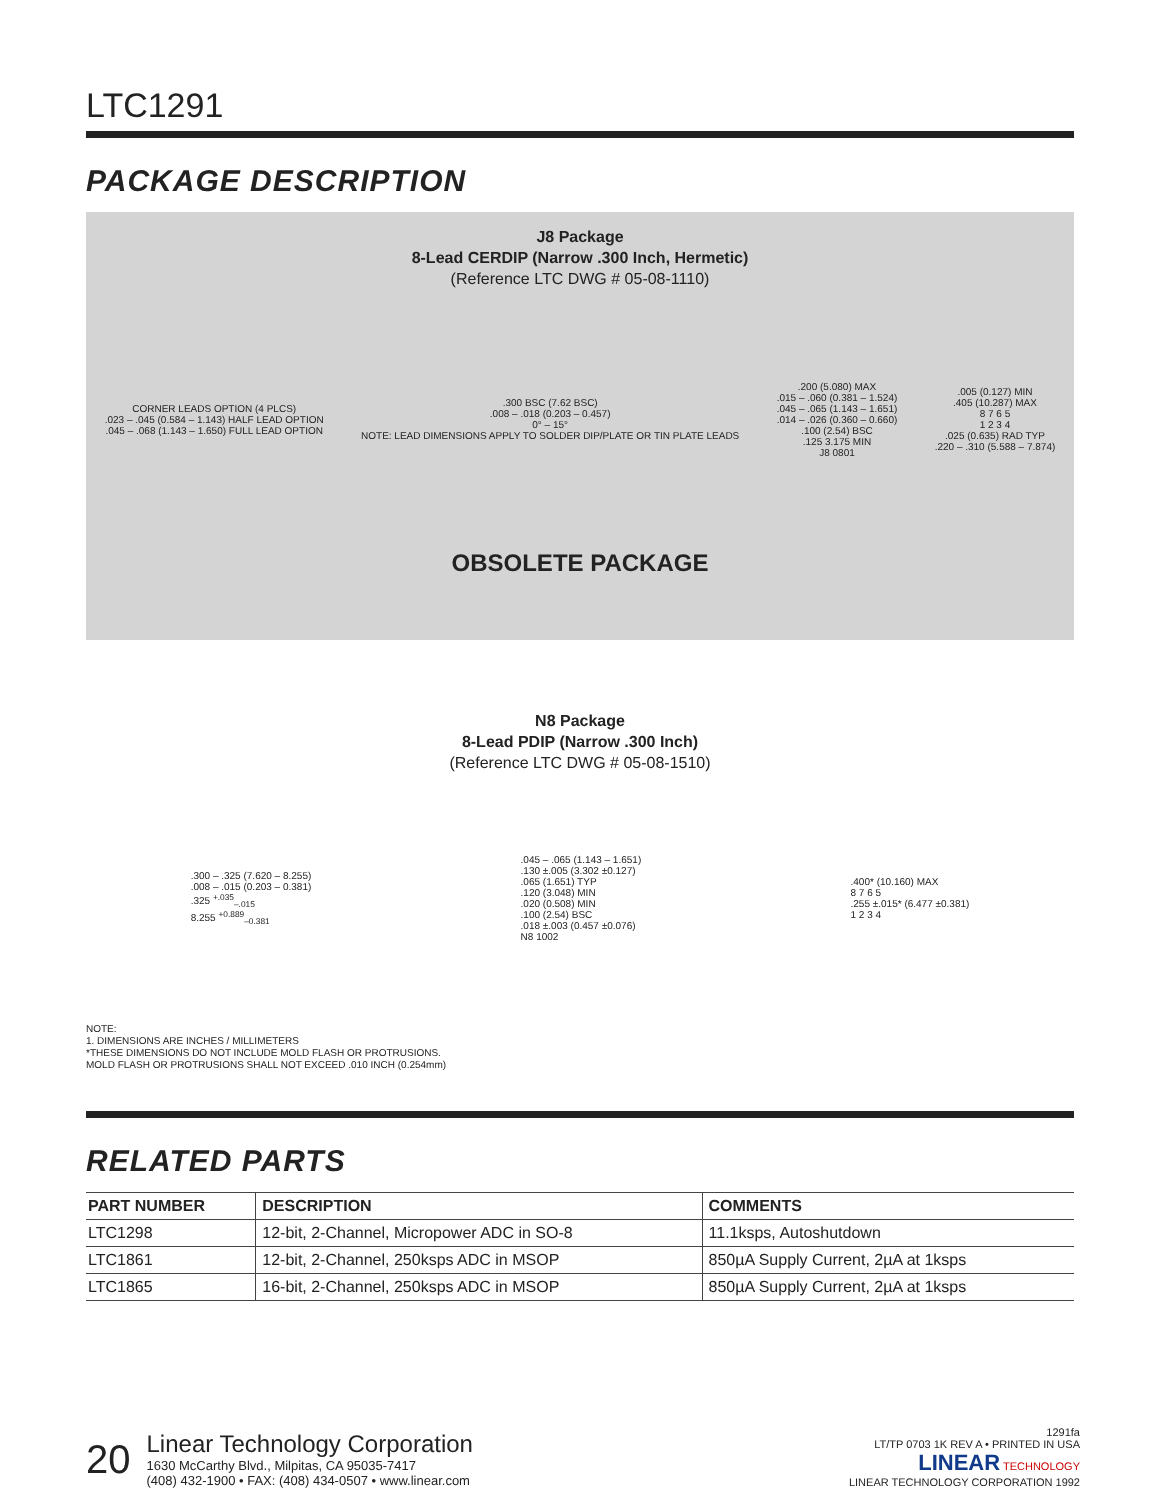LTC1291
PACKAGE DESCRIPTION
J8 Package
8-Lead CERDIP (Narrow .300 Inch, Hermetic)
(Reference LTC DWG # 05-08-1110)
CORNER LEADS OPTION (4 PLCS)
.023 – .045 (0.584 – 1.143) HALF LEAD OPTION
.045 – .068 (1.143 – 1.650) FULL LEAD OPTION
.300 BSC (7.62 BSC)
.008 – .018 (0.203 – 0.457)
0° – 15°
NOTE: LEAD DIMENSIONS APPLY TO SOLDER DIP/PLATE OR TIN PLATE LEADS
.200 (5.080) MAX
.015 – .060 (0.381 – 1.524)
.045 – .065 (1.143 – 1.651)
.014 – .026 (0.360 – 0.660)
.100 (2.54) BSC
.125 3.175 MIN
J8 0801
.005 (0.127) MIN
.405 (10.287) MAX
8 7 6 5
1 2 3 4
.025 (0.635) RAD TYP
.220 – .310 (5.588 – 7.874)
OBSOLETE PACKAGE
N8 Package
8-Lead PDIP (Narrow .300 Inch)
(Reference LTC DWG # 05-08-1510)
.300 – .325 (7.620 – 8.255)
.008 – .015 (0.203 – 0.381)
.325 <sup>+.035</sup><sub>–.015</sub>
8.255 <sup>+0.889</sup><sub>–0.381</sub>
.045 – .065 (1.143 – 1.651)
.130 ±.005 (3.302 ±0.127)
.065 (1.651) TYP
.120 (3.048) MIN
.020 (0.508) MIN
.100 (2.54) BSC
.018 ±.003 (0.457 ±0.076)
N8 1002
.400* (10.160) MAX
8 7 6 5
.255 ±.015* (6.477 ±0.381)
1 2 3 4
NOTE:
1. DIMENSIONS ARE INCHES / MILLIMETERS
*THESE DIMENSIONS DO NOT INCLUDE MOLD FLASH OR PROTRUSIONS.
MOLD FLASH OR PROTRUSIONS SHALL NOT EXCEED .010 INCH (0.254mm)
RELATED PARTS
| PART NUMBER | DESCRIPTION | COMMENTS |
| --- | --- | --- |
| LTC1298 | 12-bit, 2-Channel, Micropower ADC in SO-8 | 11.1ksps, Autoshutdown |
| LTC1861 | 12-bit, 2-Channel, 250ksps ADC in MSOP | 850µA Supply Current, 2µA at 1ksps |
| LTC1865 | 16-bit, 2-Channel, 250ksps ADC in MSOP | 850µA Supply Current, 2µA at 1ksps |
20
Linear Technology Corporation
1630 McCarthy Blvd., Milpitas, CA 95035-7417
(408) 432-1900 • FAX: (408) 434-0507 • www.linear.com
1291fa
LT/TP 0703 1K REV A • PRINTED IN USA
LINEAR TECHNOLOGY
LINEAR TECHNOLOGY CORPORATION 1992